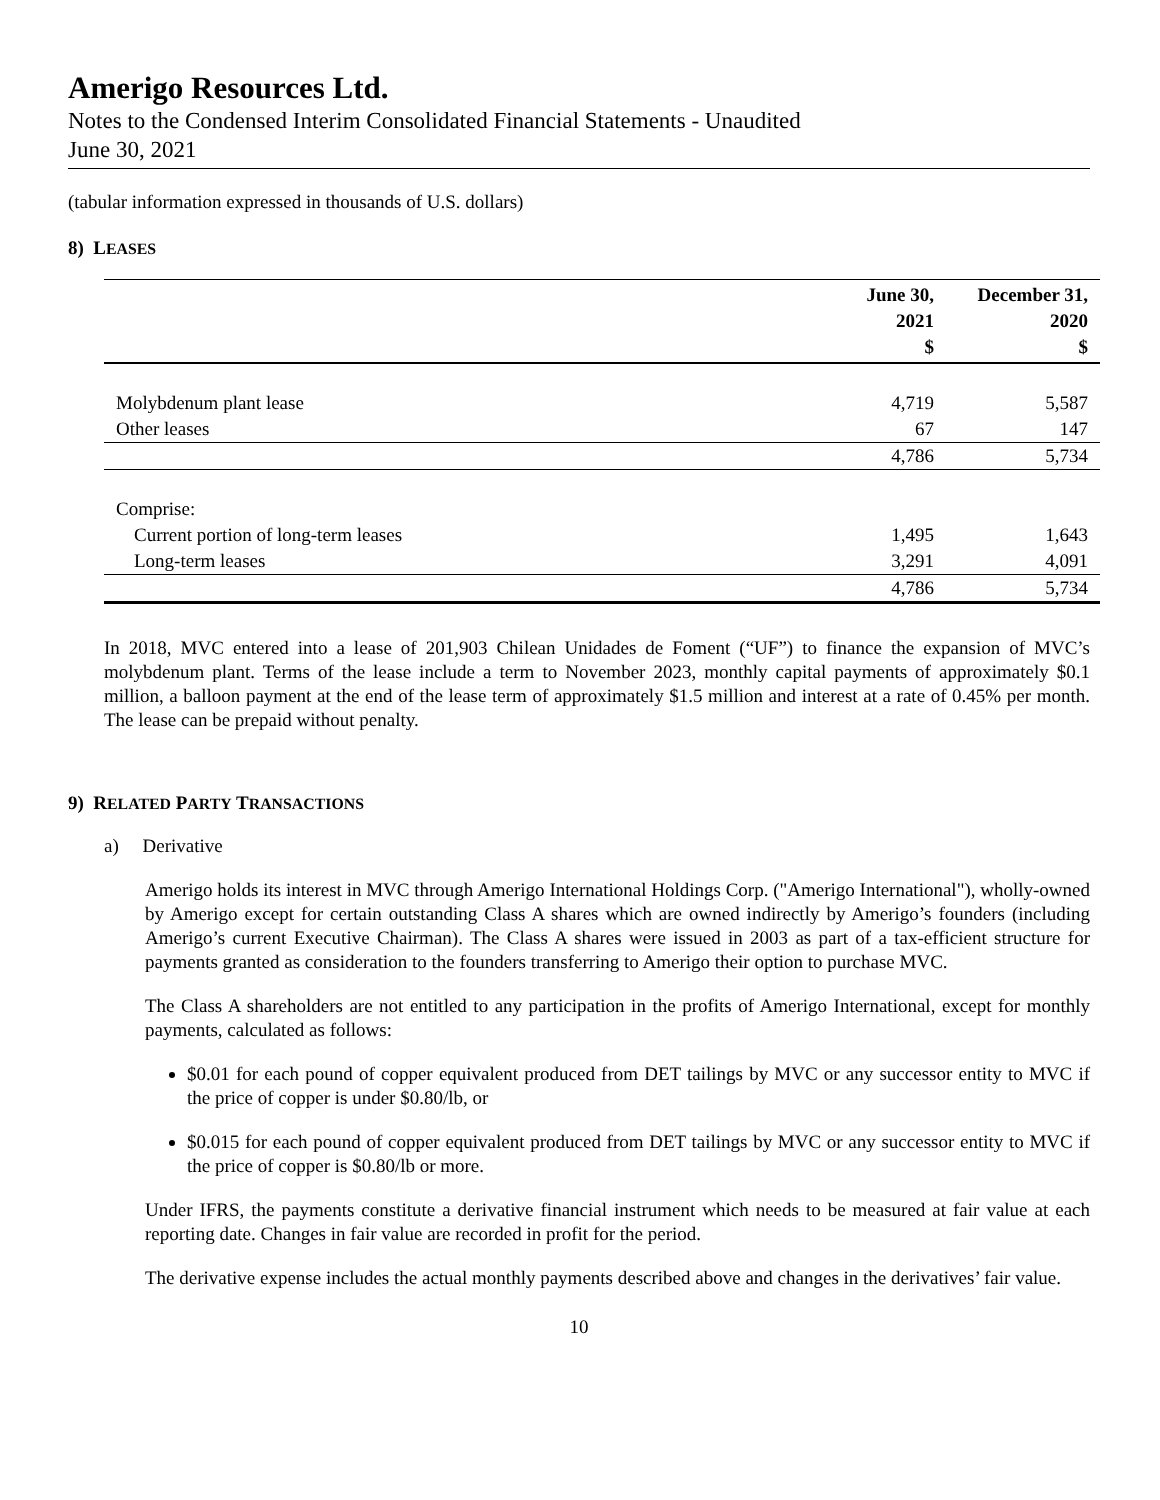Amerigo Resources Ltd.
Notes to the Condensed Interim Consolidated Financial Statements - Unaudited
June 30, 2021
(tabular information expressed in thousands of U.S. dollars)
8) LEASES
| | June 30, 2021 $ | December 31, 2020 $ |
| --- | --- | --- |
| Molybdenum plant lease | 4,719 | 5,587 |
| Other leases | 67 | 147 |
| | 4,786 | 5,734 |
| Comprise: | | |
| Current portion of long-term leases | 1,495 | 1,643 |
| Long-term leases | 3,291 | 4,091 |
| | 4,786 | 5,734 |
In 2018, MVC entered into a lease of 201,903 Chilean Unidades de Foment (“UF”) to finance the expansion of MVC’s molybdenum plant. Terms of the lease include a term to November 2023, monthly capital payments of approximately $0.1 million, a balloon payment at the end of the lease term of approximately $1.5 million and interest at a rate of 0.45% per month. The lease can be prepaid without penalty.
9) RELATED PARTY TRANSACTIONS
a) Derivative
Amerigo holds its interest in MVC through Amerigo International Holdings Corp. ("Amerigo International"), wholly-owned by Amerigo except for certain outstanding Class A shares which are owned indirectly by Amerigo’s founders (including Amerigo’s current Executive Chairman). The Class A shares were issued in 2003 as part of a tax-efficient structure for payments granted as consideration to the founders transferring to Amerigo their option to purchase MVC.
The Class A shareholders are not entitled to any participation in the profits of Amerigo International, except for monthly payments, calculated as follows:
$0.01 for each pound of copper equivalent produced from DET tailings by MVC or any successor entity to MVC if the price of copper is under $0.80/lb, or
$0.015 for each pound of copper equivalent produced from DET tailings by MVC or any successor entity to MVC if the price of copper is $0.80/lb or more.
Under IFRS, the payments constitute a derivative financial instrument which needs to be measured at fair value at each reporting date. Changes in fair value are recorded in profit for the period.
The derivative expense includes the actual monthly payments described above and changes in the derivatives’ fair value.
10